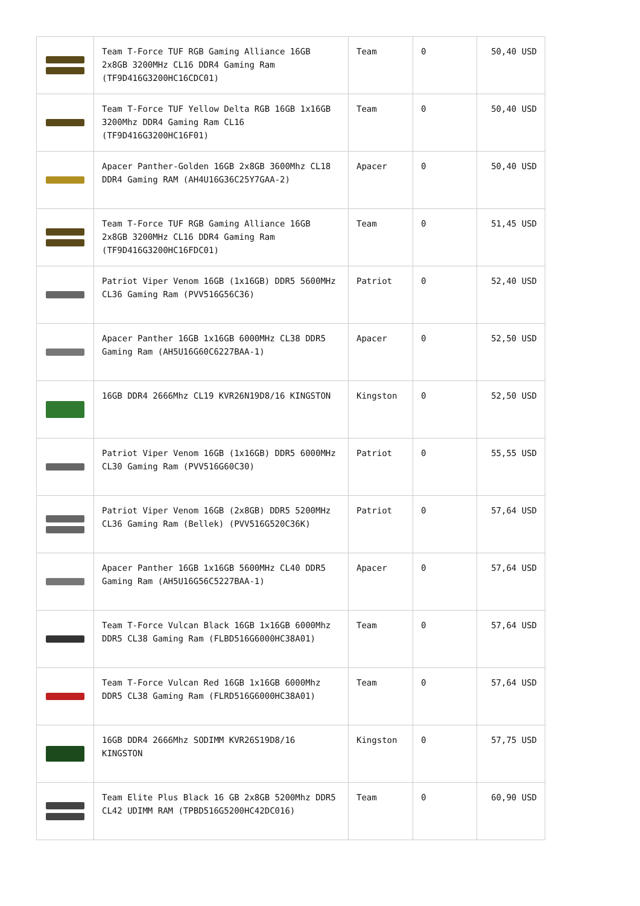| | Team T-Force TUF RGB Gaming Alliance 16GB 2x8GB 3200MHz CL16 DDR4 Gaming Ram (TF9D416G3200HC16CDC01) | Team | 0 | 50,40 USD |
| | Team T-Force TUF Yellow Delta RGB 16GB 1x16GB 3200Mhz DDR4 Gaming Ram CL16 (TF9D416G3200HC16F01) | Team | 0 | 50,40 USD |
| | Apacer Panther-Golden 16GB 2x8GB 3600Mhz CL18 DDR4 Gaming RAM (AH4U16G36C25Y7GAA-2) | Apacer | 0 | 50,40 USD |
| | Team T-Force TUF RGB Gaming Alliance 16GB 2x8GB 3200MHz CL16 DDR4 Gaming Ram (TF9D416G3200HC16FDC01) | Team | 0 | 51,45 USD |
| | Patriot Viper Venom 16GB (1x16GB) DDR5 5600MHz CL36 Gaming Ram (PVV516G56C36) | Patriot | 0 | 52,40 USD |
| | Apacer Panther 16GB 1x16GB 6000MHz CL38 DDR5 Gaming Ram (AH5U16G60C6227BAA-1) | Apacer | 0 | 52,50 USD |
| | 16GB DDR4 2666Mhz CL19 KVR26N19D8/16 KINGSTON | Kingston | 0 | 52,50 USD |
| | Patriot Viper Venom 16GB (1x16GB) DDR5 6000MHz CL30 Gaming Ram (PVV516G60C30) | Patriot | 0 | 55,55 USD |
| | Patriot Viper Venom 16GB (2x8GB) DDR5 5200MHz CL36 Gaming Ram (Bellek) (PVV516G520C36K) | Patriot | 0 | 57,64 USD |
| | Apacer Panther 16GB 1x16GB 5600MHz CL40 DDR5 Gaming Ram (AH5U16G56C5227BAA-1) | Apacer | 0 | 57,64 USD |
| | Team T-Force Vulcan Black 16GB 1x16GB 6000Mhz DDR5 CL38 Gaming Ram (FLBD516G6000HC38A01) | Team | 0 | 57,64 USD |
| | Team T-Force Vulcan Red 16GB 1x16GB 6000Mhz DDR5 CL38 Gaming Ram (FLRD516G6000HC38A01) | Team | 0 | 57,64 USD |
| | 16GB DDR4 2666Mhz SODIMM KVR26S19D8/16 KINGSTON | Kingston | 0 | 57,75 USD |
| | Team Elite Plus Black 16 GB 2x8GB 5200Mhz DDR5 CL42 UDIMM RAM (TPBD516G5200HC42DC016) | Team | 0 | 60,90 USD |